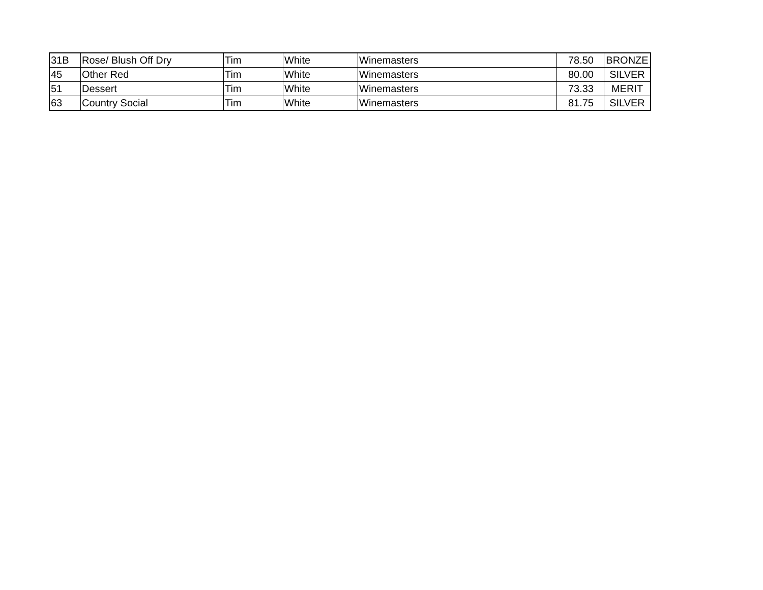| 31B | Rose/ Blush Off Dry | Tim | White | Winemasters | 78.50 | BRONZE |
| 45 | Other Red | Tim | White | Winemasters | 80.00 | SILVER |
| 51 | Dessert | Tim | White | Winemasters | 73.33 | MERIT |
| 63 | Country Social | Tim | White | Winemasters | 81.75 | SILVER |